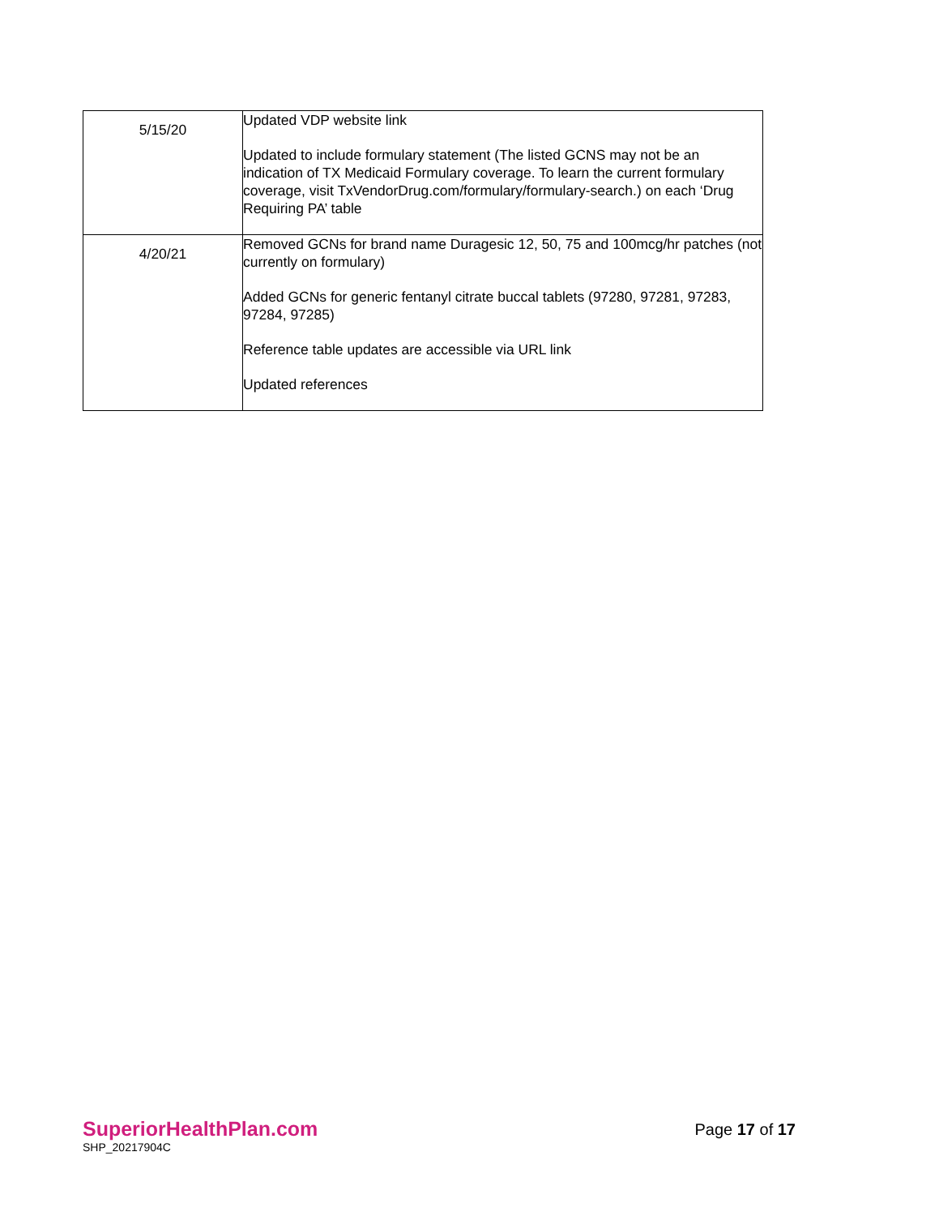| 5/15/20 | Updated VDP website link Updated to include formulary statement (The listed GCNS may not be an indication of TX Medicaid Formulary coverage. To learn the current formulary coverage, visit TxVendorDrug.com/formulary/formulary-search.) on each ‘Drug Requiring PA’ table |
| 4/20/21 | Removed GCNs for brand name Duragesic 12, 50, 75 and 100mcg/hr patches (not currently on formulary) Added GCNs for generic fentanyl citrate buccal tablets (97280, 97281, 97283, 97284, 97285) Reference table updates are accessible via URL link Updated references |
SuperiorHealthPlan.com
SHP_20217904C
Page 17 of 17